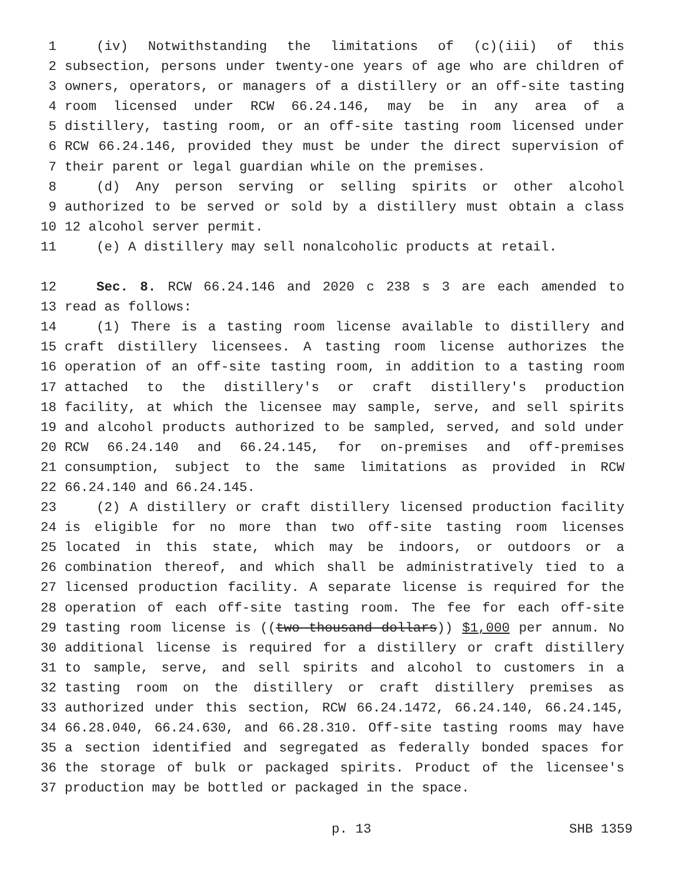1 (iv) Notwithstanding the limitations of (c)(iii) of this
2 subsection, persons under twenty-one years of age who are children of
3 owners, operators, or managers of a distillery or an off-site tasting
4 room licensed under RCW 66.24.146, may be in any area of a
5 distillery, tasting room, or an off-site tasting room licensed under
6 RCW 66.24.146, provided they must be under the direct supervision of
7 their parent or legal guardian while on the premises.
8 (d) Any person serving or selling spirits or other alcohol
9 authorized to be served or sold by a distillery must obtain a class
10 12 alcohol server permit.
11 (e) A distillery may sell nonalcoholic products at retail.
12 Sec. 8. RCW 66.24.146 and 2020 c 238 s 3 are each amended to
13 read as follows:
14 (1) There is a tasting room license available to distillery and
15 craft distillery licensees. A tasting room license authorizes the
16 operation of an off-site tasting room, in addition to a tasting room
17 attached to the distillery's or craft distillery's production
18 facility, at which the licensee may sample, serve, and sell spirits
19 and alcohol products authorized to be sampled, served, and sold under
20 RCW 66.24.140 and 66.24.145, for on-premises and off-premises
21 consumption, subject to the same limitations as provided in RCW
22 66.24.140 and 66.24.145.
23 (2) A distillery or craft distillery licensed production facility
24 is eligible for no more than two off-site tasting room licenses
25 located in this state, which may be indoors, or outdoors or a
26 combination thereof, and which shall be administratively tied to a
27 licensed production facility. A separate license is required for the
28 operation of each off-site tasting room. The fee for each off-site
29 tasting room license is ((two thousand dollars)) $1,000 per annum. No
30 additional license is required for a distillery or craft distillery
31 to sample, serve, and sell spirits and alcohol to customers in a
32 tasting room on the distillery or craft distillery premises as
33 authorized under this section, RCW 66.24.1472, 66.24.140, 66.24.145,
34 66.28.040, 66.24.630, and 66.28.310. Off-site tasting rooms may have
35 a section identified and segregated as federally bonded spaces for
36 the storage of bulk or packaged spirits. Product of the licensee's
37 production may be bottled or packaged in the space.
p. 13 SHB 1359